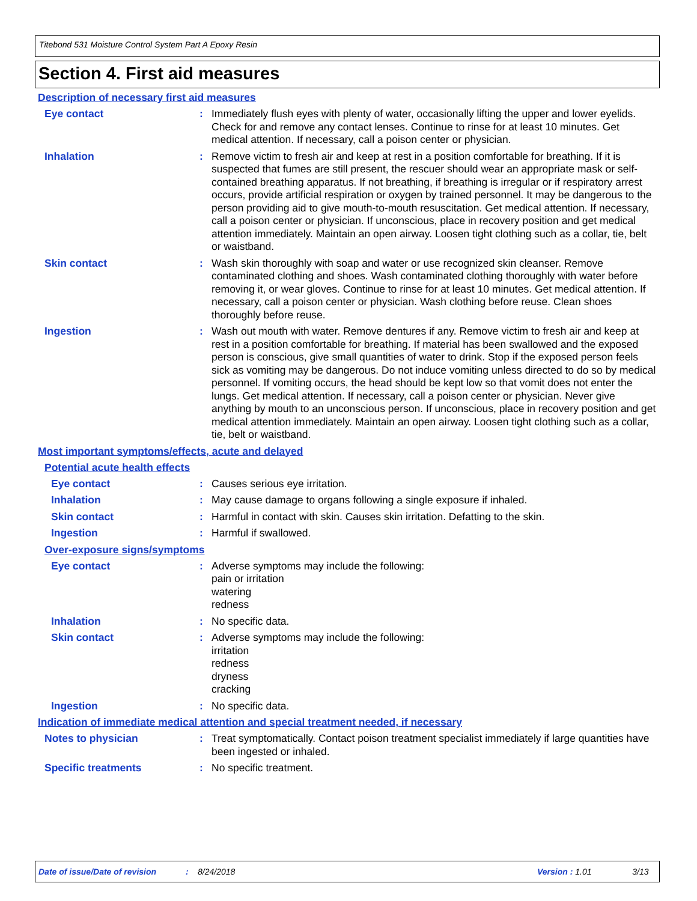Titebond 531 Moisture Control System Part A Epoxy Resin
Section 4. First aid measures
Description of necessary first aid measures
Eye contact : Immediately flush eyes with plenty of water, occasionally lifting the upper and lower eyelids. Check for and remove any contact lenses. Continue to rinse for at least 10 minutes. Get medical attention. If necessary, call a poison center or physician.
Inhalation : Remove victim to fresh air and keep at rest in a position comfortable for breathing. If it is suspected that fumes are still present, the rescuer should wear an appropriate mask or self-contained breathing apparatus. If not breathing, if breathing is irregular or if respiratory arrest occurs, provide artificial respiration or oxygen by trained personnel. It may be dangerous to the person providing aid to give mouth-to-mouth resuscitation. Get medical attention. If necessary, call a poison center or physician. If unconscious, place in recovery position and get medical attention immediately. Maintain an open airway. Loosen tight clothing such as a collar, tie, belt or waistband.
Skin contact : Wash skin thoroughly with soap and water or use recognized skin cleanser. Remove contaminated clothing and shoes. Wash contaminated clothing thoroughly with water before removing it, or wear gloves. Continue to rinse for at least 10 minutes. Get medical attention. If necessary, call a poison center or physician. Wash clothing before reuse. Clean shoes thoroughly before reuse.
Ingestion : Wash out mouth with water. Remove dentures if any. Remove victim to fresh air and keep at rest in a position comfortable for breathing. If material has been swallowed and the exposed person is conscious, give small quantities of water to drink. Stop if the exposed person feels sick as vomiting may be dangerous. Do not induce vomiting unless directed to do so by medical personnel. If vomiting occurs, the head should be kept low so that vomit does not enter the lungs. Get medical attention. If necessary, call a poison center or physician. Never give anything by mouth to an unconscious person. If unconscious, place in recovery position and get medical attention immediately. Maintain an open airway. Loosen tight clothing such as a collar, tie, belt or waistband.
Most important symptoms/effects, acute and delayed
Potential acute health effects
Eye contact : Causes serious eye irritation.
Inhalation : May cause damage to organs following a single exposure if inhaled.
Skin contact : Harmful in contact with skin. Causes skin irritation. Defatting to the skin.
Ingestion : Harmful if swallowed.
Over-exposure signs/symptoms
Eye contact : Adverse symptoms may include the following:
pain or irritation
watering
redness
Inhalation : No specific data.
Skin contact : Adverse symptoms may include the following:
irritation
redness
dryness
cracking
Ingestion : No specific data.
Indication of immediate medical attention and special treatment needed, if necessary
Notes to physician : Treat symptomatically. Contact poison treatment specialist immediately if large quantities have been ingested or inhaled.
Specific treatments : No specific treatment.
Date of issue/Date of revision : 8/24/2018 Version : 1.01 3/13